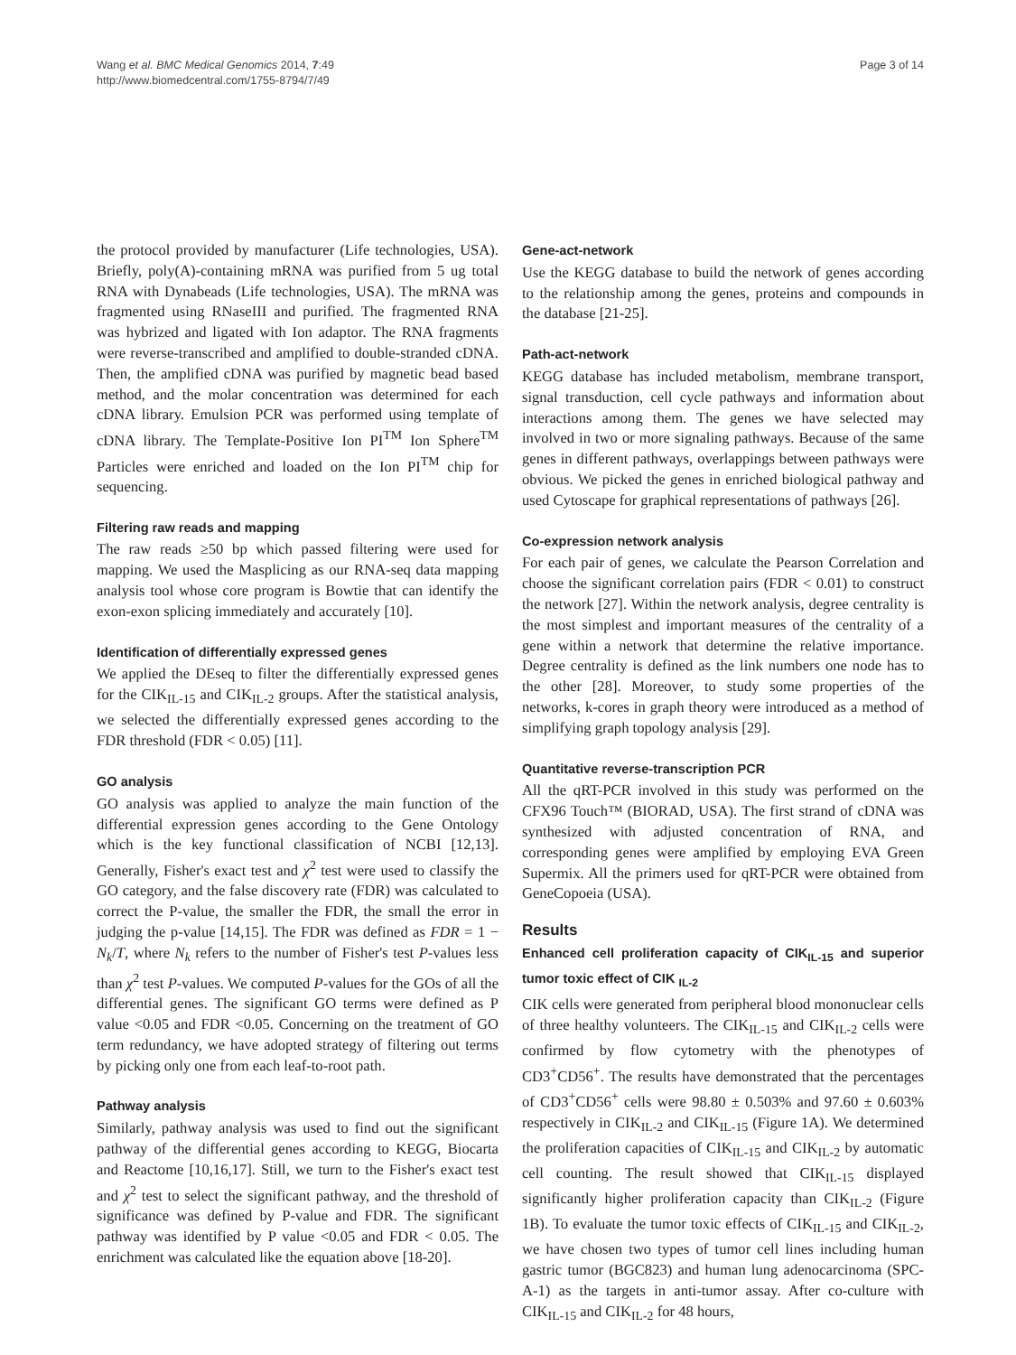Wang et al. BMC Medical Genomics 2014, 7:49
http://www.biomedcentral.com/1755-8794/7/49
Page 3 of 14
the protocol provided by manufacturer (Life technologies, USA). Briefly, poly(A)-containing mRNA was purified from 5 ug total RNA with Dynabeads (Life technologies, USA). The mRNA was fragmented using RNaseIII and purified. The fragmented RNA was hybrized and ligated with Ion adaptor. The RNA fragments were reverse-transcribed and amplified to double-stranded cDNA. Then, the amplified cDNA was purified by magnetic bead based method, and the molar concentration was determined for each cDNA library. Emulsion PCR was performed using template of cDNA library. The Template-Positive Ion PI<sup>TM</sup> Ion Sphere<sup>TM</sup> Particles were enriched and loaded on the Ion PI<sup>TM</sup> chip for sequencing.
Filtering raw reads and mapping
The raw reads ≥50 bp which passed filtering were used for mapping. We used the Masplicing as our RNA-seq data mapping analysis tool whose core program is Bowtie that can identify the exon-exon splicing immediately and accurately [10].
Identification of differentially expressed genes
We applied the DEseq to filter the differentially expressed genes for the CIK<sub>IL-15</sub> and CIK<sub>IL-2</sub> groups. After the statistical analysis, we selected the differentially expressed genes according to the FDR threshold (FDR < 0.05) [11].
GO analysis
GO analysis was applied to analyze the main function of the differential expression genes according to the Gene Ontology which is the key functional classification of NCBI [12,13]. Generally, Fisher's exact test and χ<sup>2</sup> test were used to classify the GO category, and the false discovery rate (FDR) was calculated to correct the P-value, the smaller the FDR, the small the error in judging the p-value [14,15]. The FDR was defined as FDR = 1 − N<sub>k</sub>/T, where N<sub>k</sub> refers to the number of Fisher's test P-values less than χ<sup>2</sup> test P-values. We computed P-values for the GOs of all the differential genes. The significant GO terms were defined as P value <0.05 and FDR <0.05. Concerning on the treatment of GO term redundancy, we have adopted strategy of filtering out terms by picking only one from each leaf-to-root path.
Pathway analysis
Similarly, pathway analysis was used to find out the significant pathway of the differential genes according to KEGG, Biocarta and Reactome [10,16,17]. Still, we turn to the Fisher's exact test and χ<sup>2</sup> test to select the significant pathway, and the threshold of significance was defined by P-value and FDR. The significant pathway was identified by P value <0.05 and FDR < 0.05. The enrichment was calculated like the equation above [18-20].
Gene-act-network
Use the KEGG database to build the network of genes according to the relationship among the genes, proteins and compounds in the database [21-25].
Path-act-network
KEGG database has included metabolism, membrane transport, signal transduction, cell cycle pathways and information about interactions among them. The genes we have selected may involved in two or more signaling pathways. Because of the same genes in different pathways, overlappings between pathways were obvious. We picked the genes in enriched biological pathway and used Cytoscape for graphical representations of pathways [26].
Co-expression network analysis
For each pair of genes, we calculate the Pearson Correlation and choose the significant correlation pairs (FDR < 0.01) to construct the network [27]. Within the network analysis, degree centrality is the most simplest and important measures of the centrality of a gene within a network that determine the relative importance. Degree centrality is defined as the link numbers one node has to the other [28]. Moreover, to study some properties of the networks, k-cores in graph theory were introduced as a method of simplifying graph topology analysis [29].
Quantitative reverse-transcription PCR
All the qRT-PCR involved in this study was performed on the CFX96 Touch™ (BIORAD, USA). The first strand of cDNA was synthesized with adjusted concentration of RNA, and corresponding genes were amplified by employing EVA Green Supermix. All the primers used for qRT-PCR were obtained from GeneCopoeia (USA).
Results
Enhanced cell proliferation capacity of CIK<sub>IL-15</sub> and superior tumor toxic effect of CIK <sub>IL-2</sub>
CIK cells were generated from peripheral blood mononuclear cells of three healthy volunteers. The CIK<sub>IL-15</sub> and CIK<sub>IL-2</sub> cells were confirmed by flow cytometry with the phenotypes of CD3<sup>+</sup>CD56<sup>+</sup>. The results have demonstrated that the percentages of CD3<sup>+</sup>CD56<sup>+</sup> cells were 98.80 ± 0.503% and 97.60 ± 0.603% respectively in CIK<sub>IL-2</sub> and CIK<sub>IL-15</sub> (Figure 1A). We determined the proliferation capacities of CIK<sub>IL-15</sub> and CIK<sub>IL-2</sub> by automatic cell counting. The result showed that CIK<sub>IL-15</sub> displayed significantly higher proliferation capacity than CIK<sub>IL-2</sub> (Figure 1B). To evaluate the tumor toxic effects of CIK<sub>IL-15</sub> and CIK<sub>IL-2</sub>, we have chosen two types of tumor cell lines including human gastric tumor (BGC823) and human lung adenocarcinoma (SPC-A-1) as the targets in anti-tumor assay. After co-culture with CIK<sub>IL-15</sub> and CIK<sub>IL-2</sub> for 48 hours,